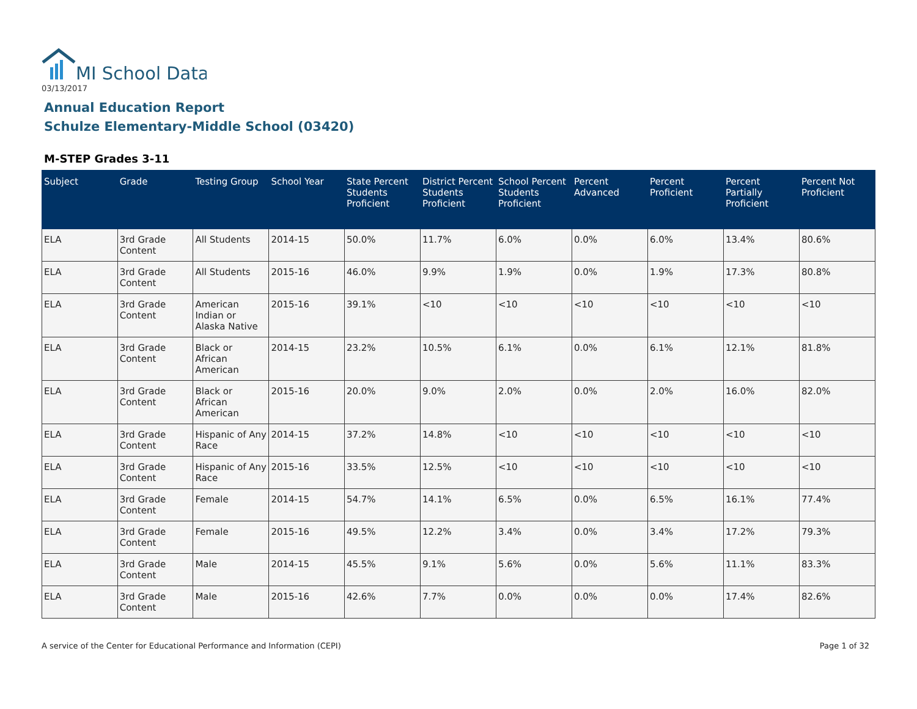MI School Data
03/13/2017
Annual Education Report
Schulze Elementary-Middle School (03420)
M-STEP Grades 3-11
| Subject | Grade | Testing Group | School Year | State Percent Students Proficient | District Percent Students Proficient | School Percent Students Proficient | Percent Advanced | Percent Proficient | Percent Partially Proficient | Percent Not Proficient |
| --- | --- | --- | --- | --- | --- | --- | --- | --- | --- | --- |
| ELA | 3rd Grade Content | All Students | 2014-15 | 50.0% | 11.7% | 6.0% | 0.0% | 6.0% | 13.4% | 80.6% |
| ELA | 3rd Grade Content | All Students | 2015-16 | 46.0% | 9.9% | 1.9% | 0.0% | 1.9% | 17.3% | 80.8% |
| ELA | 3rd Grade Content | American Indian or Alaska Native | 2015-16 | 39.1% | <10 | <10 | <10 | <10 | <10 | <10 |
| ELA | 3rd Grade Content | Black or African American | 2014-15 | 23.2% | 10.5% | 6.1% | 0.0% | 6.1% | 12.1% | 81.8% |
| ELA | 3rd Grade Content | Black or African American | 2015-16 | 20.0% | 9.0% | 2.0% | 0.0% | 2.0% | 16.0% | 82.0% |
| ELA | 3rd Grade Content | Hispanic of Any Race | 2014-15 | 37.2% | 14.8% | <10 | <10 | <10 | <10 | <10 |
| ELA | 3rd Grade Content | Hispanic of Any Race | 2015-16 | 33.5% | 12.5% | <10 | <10 | <10 | <10 | <10 |
| ELA | 3rd Grade Content | Female | 2014-15 | 54.7% | 14.1% | 6.5% | 0.0% | 6.5% | 16.1% | 77.4% |
| ELA | 3rd Grade Content | Female | 2015-16 | 49.5% | 12.2% | 3.4% | 0.0% | 3.4% | 17.2% | 79.3% |
| ELA | 3rd Grade Content | Male | 2014-15 | 45.5% | 9.1% | 5.6% | 0.0% | 5.6% | 11.1% | 83.3% |
| ELA | 3rd Grade Content | Male | 2015-16 | 42.6% | 7.7% | 0.0% | 0.0% | 0.0% | 17.4% | 82.6% |
A service of the Center for Educational Performance and Information (CEPI)
Page 1 of 32